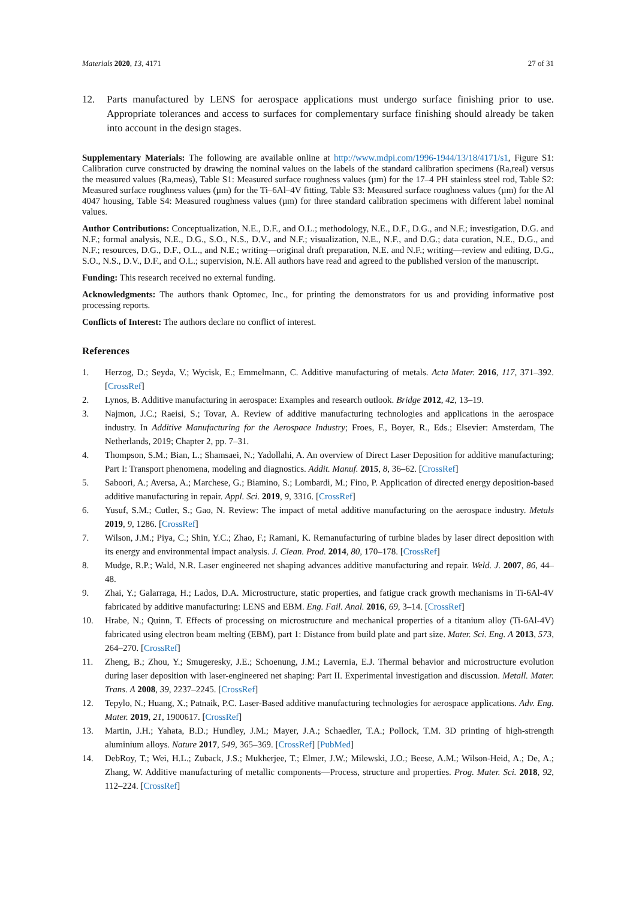Materials 2020, 13, 4171 27 of 31
12. Parts manufactured by LENS for aerospace applications must undergo surface finishing prior to use. Appropriate tolerances and access to surfaces for complementary surface finishing should already be taken into account in the design stages.
Supplementary Materials: The following are available online at http://www.mdpi.com/1996-1944/13/18/4171/s1, Figure S1: Calibration curve constructed by drawing the nominal values on the labels of the standard calibration specimens (Ra,real) versus the measured values (Ra,meas), Table S1: Measured surface roughness values (µm) for the 17–4 PH stainless steel rod, Table S2: Measured surface roughness values (µm) for the Ti–6Al–4V fitting, Table S3: Measured surface roughness values (µm) for the Al 4047 housing, Table S4: Measured roughness values (µm) for three standard calibration specimens with different label nominal values.
Author Contributions: Conceptualization, N.E., D.F., and O.L.; methodology, N.E., D.F., D.G., and N.F.; investigation, D.G. and N.F.; formal analysis, N.E., D.G., S.O., N.S., D.V., and N.F.; visualization, N.E., N.F., and D.G.; data curation, N.E., D.G., and N.F.; resources, D.G., D.F., O.L., and N.E.; writing—original draft preparation, N.E. and N.F.; writing—review and editing, D.G., S.O., N.S., D.V., D.F., and O.L.; supervision, N.E. All authors have read and agreed to the published version of the manuscript.
Funding: This research received no external funding.
Acknowledgments: The authors thank Optomec, Inc., for printing the demonstrators for us and providing informative post processing reports.
Conflicts of Interest: The authors declare no conflict of interest.
References
1. Herzog, D.; Seyda, V.; Wycisk, E.; Emmelmann, C. Additive manufacturing of metals. Acta Mater. 2016, 117, 371–392. [CrossRef]
2. Lynos, B. Additive manufacturing in aerospace: Examples and research outlook. Bridge 2012, 42, 13–19.
3. Najmon, J.C.; Raeisi, S.; Tovar, A. Review of additive manufacturing technologies and applications in the aerospace industry. In Additive Manufacturing for the Aerospace Industry; Froes, F., Boyer, R., Eds.; Elsevier: Amsterdam, The Netherlands, 2019; Chapter 2, pp. 7–31.
4. Thompson, S.M.; Bian, L.; Shamsaei, N.; Yadollahi, A. An overview of Direct Laser Deposition for additive manufacturing; Part I: Transport phenomena, modeling and diagnostics. Addit. Manuf. 2015, 8, 36–62. [CrossRef]
5. Saboori, A.; Aversa, A.; Marchese, G.; Biamino, S.; Lombardi, M.; Fino, P. Application of directed energy deposition-based additive manufacturing in repair. Appl. Sci. 2019, 9, 3316. [CrossRef]
6. Yusuf, S.M.; Cutler, S.; Gao, N. Review: The impact of metal additive manufacturing on the aerospace industry. Metals 2019, 9, 1286. [CrossRef]
7. Wilson, J.M.; Piya, C.; Shin, Y.C.; Zhao, F.; Ramani, K. Remanufacturing of turbine blades by laser direct deposition with its energy and environmental impact analysis. J. Clean. Prod. 2014, 80, 170–178. [CrossRef]
8. Mudge, R.P.; Wald, N.R. Laser engineered net shaping advances additive manufacturing and repair. Weld. J. 2007, 86, 44–48.
9. Zhai, Y.; Galarraga, H.; Lados, D.A. Microstructure, static properties, and fatigue crack growth mechanisms in Ti-6Al-4V fabricated by additive manufacturing: LENS and EBM. Eng. Fail. Anal. 2016, 69, 3–14. [CrossRef]
10. Hrabe, N.; Quinn, T. Effects of processing on microstructure and mechanical properties of a titanium alloy (Ti-6Al-4V) fabricated using electron beam melting (EBM), part 1: Distance from build plate and part size. Mater. Sci. Eng. A 2013, 573, 264–270. [CrossRef]
11. Zheng, B.; Zhou, Y.; Smugeresky, J.E.; Schoenung, J.M.; Lavernia, E.J. Thermal behavior and microstructure evolution during laser deposition with laser-engineered net shaping: Part II. Experimental investigation and discussion. Metall. Mater. Trans. A 2008, 39, 2237–2245. [CrossRef]
12. Tepylo, N.; Huang, X.; Patnaik, P.C. Laser-Based additive manufacturing technologies for aerospace applications. Adv. Eng. Mater. 2019, 21, 1900617. [CrossRef]
13. Martin, J.H.; Yahata, B.D.; Hundley, J.M.; Mayer, J.A.; Schaedler, T.A.; Pollock, T.M. 3D printing of high-strength aluminium alloys. Nature 2017, 549, 365–369. [CrossRef] [PubMed]
14. DebRoy, T.; Wei, H.L.; Zuback, J.S.; Mukherjee, T.; Elmer, J.W.; Milewski, J.O.; Beese, A.M.; Wilson-Heid, A.; De, A.; Zhang, W. Additive manufacturing of metallic components—Process, structure and properties. Prog. Mater. Sci. 2018, 92, 112–224. [CrossRef]